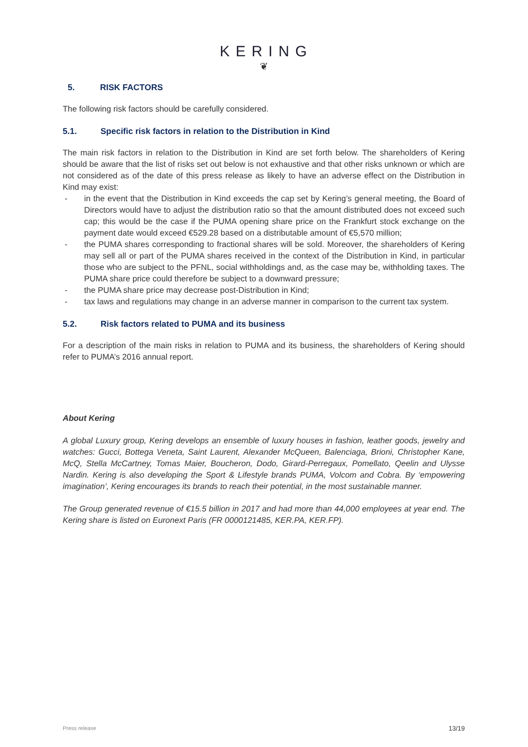KERING
❦
5. RISK FACTORS
The following risk factors should be carefully considered.
5.1. Specific risk factors in relation to the Distribution in Kind
The main risk factors in relation to the Distribution in Kind are set forth below. The shareholders of Kering should be aware that the list of risks set out below is not exhaustive and that other risks unknown or which are not considered as of the date of this press release as likely to have an adverse effect on the Distribution in Kind may exist:
- in the event that the Distribution in Kind exceeds the cap set by Kering’s general meeting, the Board of Directors would have to adjust the distribution ratio so that the amount distributed does not exceed such cap; this would be the case if the PUMA opening share price on the Frankfurt stock exchange on the payment date would exceed €529.28 based on a distributable amount of €5,570 million;
- the PUMA shares corresponding to fractional shares will be sold. Moreover, the shareholders of Kering may sell all or part of the PUMA shares received in the context of the Distribution in Kind, in particular those who are subject to the PFNL, social withholdings and, as the case may be, withholding taxes. The PUMA share price could therefore be subject to a downward pressure;
- the PUMA share price may decrease post-Distribution in Kind;
- tax laws and regulations may change in an adverse manner in comparison to the current tax system.
5.2. Risk factors related to PUMA and its business
For a description of the main risks in relation to PUMA and its business, the shareholders of Kering should refer to PUMA’s 2016 annual report.
About Kering
A global Luxury group, Kering develops an ensemble of luxury houses in fashion, leather goods, jewelry and watches: Gucci, Bottega Veneta, Saint Laurent, Alexander McQueen, Balenciaga, Brioni, Christopher Kane, McQ, Stella McCartney, Tomas Maier, Boucheron, Dodo, Girard-Perregaux, Pomellato, Qeelin and Ulysse Nardin. Kering is also developing the Sport & Lifestyle brands PUMA, Volcom and Cobra. By ‘empowering imagination’, Kering encourages its brands to reach their potential, in the most sustainable manner.
The Group generated revenue of €15.5 billion in 2017 and had more than 44,000 employees at year end. The Kering share is listed on Euronext Paris (FR 0000121485, KER.PA, KER.FP).
Press release 13/19